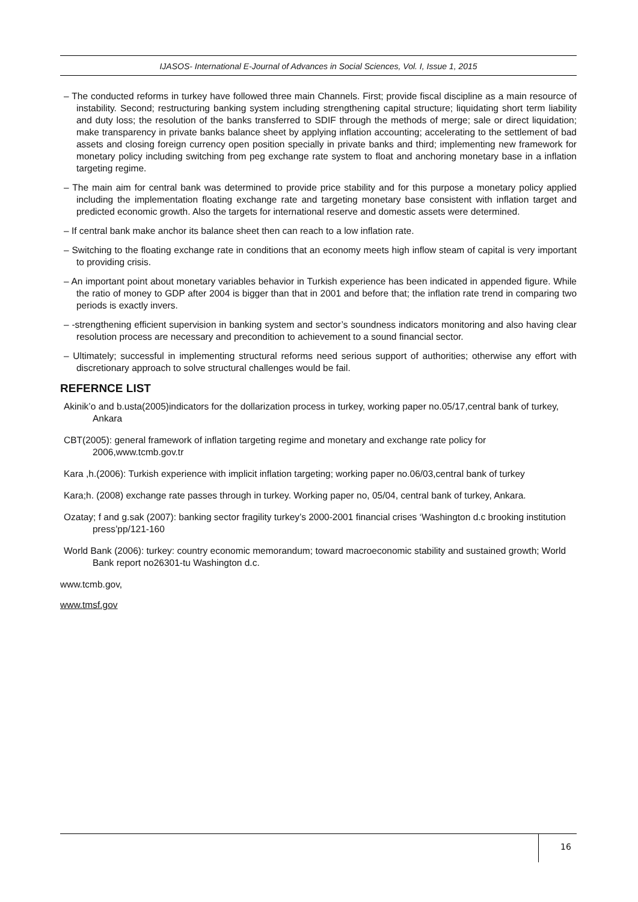IJASOS- International E-Journal of Advances in Social Sciences, Vol. I, Issue 1, 2015
– The conducted reforms in turkey have followed three main Channels. First; provide fiscal discipline as a main resource of instability. Second; restructuring banking system including strengthening capital structure; liquidating short term liability and duty loss; the resolution of the banks transferred to SDIF through the methods of merge; sale or direct liquidation; make transparency in private banks balance sheet by applying inflation accounting; accelerating to the settlement of bad assets and closing foreign currency open position specially in private banks and third; implementing new framework for monetary policy including switching from peg exchange rate system to float and anchoring monetary base in a inflation targeting regime.
– The main aim for central bank was determined to provide price stability and for this purpose a monetary policy applied including the implementation floating exchange rate and targeting monetary base consistent with inflation target and predicted economic growth. Also the targets for international reserve and domestic assets were determined.
– If central bank make anchor its balance sheet then can reach to a low inflation rate.
– Switching to the floating exchange rate in conditions that an economy meets high inflow steam of capital is very important to providing crisis.
– An important point about monetary variables behavior in Turkish experience has been indicated in appended figure. While the ratio of money to GDP after 2004 is bigger than that in 2001 and before that; the inflation rate trend in comparing two periods is exactly invers.
– -strengthening efficient supervision in banking system and sector’s soundness indicators monitoring and also having clear resolution process are necessary and precondition to achievement to a sound financial sector.
– Ultimately; successful in implementing structural reforms need serious support of authorities; otherwise any effort with discretionary approach to solve structural challenges would be fail.
REFERNCE LIST
Akinik’o and b.usta(2005)indicators for the dollarization process in turkey, working paper no.05/17,central bank of turkey, Ankara
CBT(2005): general framework of inflation targeting regime and monetary and exchange rate policy for 2006,www.tcmb.gov.tr
Kara ,h.(2006): Turkish experience with implicit inflation targeting; working paper no.06/03,central bank of turkey
Kara;h. (2008) exchange rate passes through in turkey. Working paper no, 05/04, central bank of turkey, Ankara.
Ozatay; f and g.sak (2007): banking sector fragility turkey’s 2000-2001 financial crises ‘Washington d.c brooking institution press’pp/121-160
World Bank (2006): turkey: country economic memorandum; toward macroeconomic stability and sustained growth; World Bank report no26301-tu Washington d.c.
www.tcmb.gov,
www.tmsf.gov
16